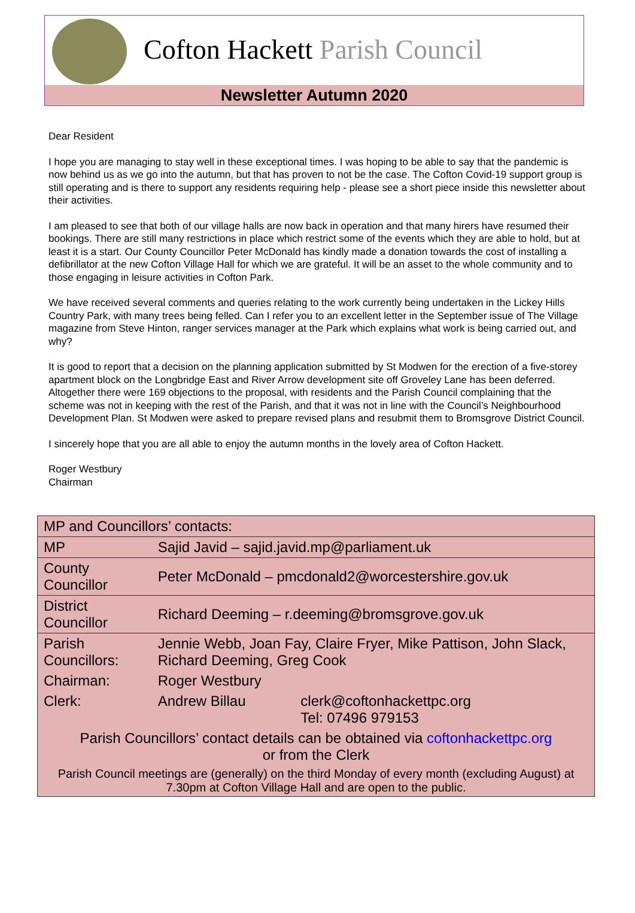Cofton Hackett Parish Council
Newsletter Autumn 2020
Dear Resident
I hope you are managing to stay well in these exceptional times. I was hoping to be able to say that the pandemic is now behind us as we go into the autumn, but that has proven to not be the case. The Cofton Covid-19 support group is still operating and is there to support any residents requiring help - please see a short piece inside this newsletter about their activities.
I am pleased to see that both of our village halls are now back in operation and that many hirers have resumed their bookings. There are still many restrictions in place which restrict some of the events which they are able to hold, but at least it is a start. Our County Councillor Peter McDonald has kindly made a donation towards the cost of installing a defibrillator at the new Cofton Village Hall for which we are grateful. It will be an asset to the whole community and to those engaging in leisure activities in Cofton Park.
We have received several comments and queries relating to the work currently being undertaken in the Lickey Hills Country Park, with many trees being felled. Can I refer you to an excellent letter in the September issue of The Village magazine from Steve Hinton, ranger services manager at the Park which explains what work is being carried out, and why?
It is good to report that a decision on the planning application submitted by St Modwen for the erection of a five-storey apartment block on the Longbridge East and River Arrow development site off Groveley Lane has been deferred. Altogether there were 169 objections to the proposal, with residents and the Parish Council complaining that the scheme was not in keeping with the rest of the Parish, and that it was not in line with the Council’s Neighbourhood Development Plan. St Modwen were asked to prepare revised plans and resubmit them to Bromsgrove District Council.
I sincerely hope that you are all able to enjoy the autumn months in the lovely area of Cofton Hackett.
Roger Westbury
Chairman
| MP and Councillors’ contacts: | | |
| MP | Sajid Javid – sajid.javid.mp@parliament.uk | |
| County Councillor | Peter McDonald – pmcdonald2@worcestershire.gov.uk | |
| District Councillor | Richard Deeming – r.deeming@bromsgrove.gov.uk | |
| Parish Councillors: | Jennie Webb, Joan Fay, Claire Fryer, Mike Pattison, John Slack, Richard Deeming, Greg Cook | |
| Chairman: | Roger Westbury | |
| Clerk: | Andrew Billau | clerk@coftonhackettpc.org Tel: 07496 979153 |
| Parish Councillors’ contact details can be obtained via coftonhackettpc.org or from the Clerk | | |
| Parish Council meetings are (generally) on the third Monday of every month (excluding August) at 7.30pm at Cofton Village Hall and are open to the public. | | |